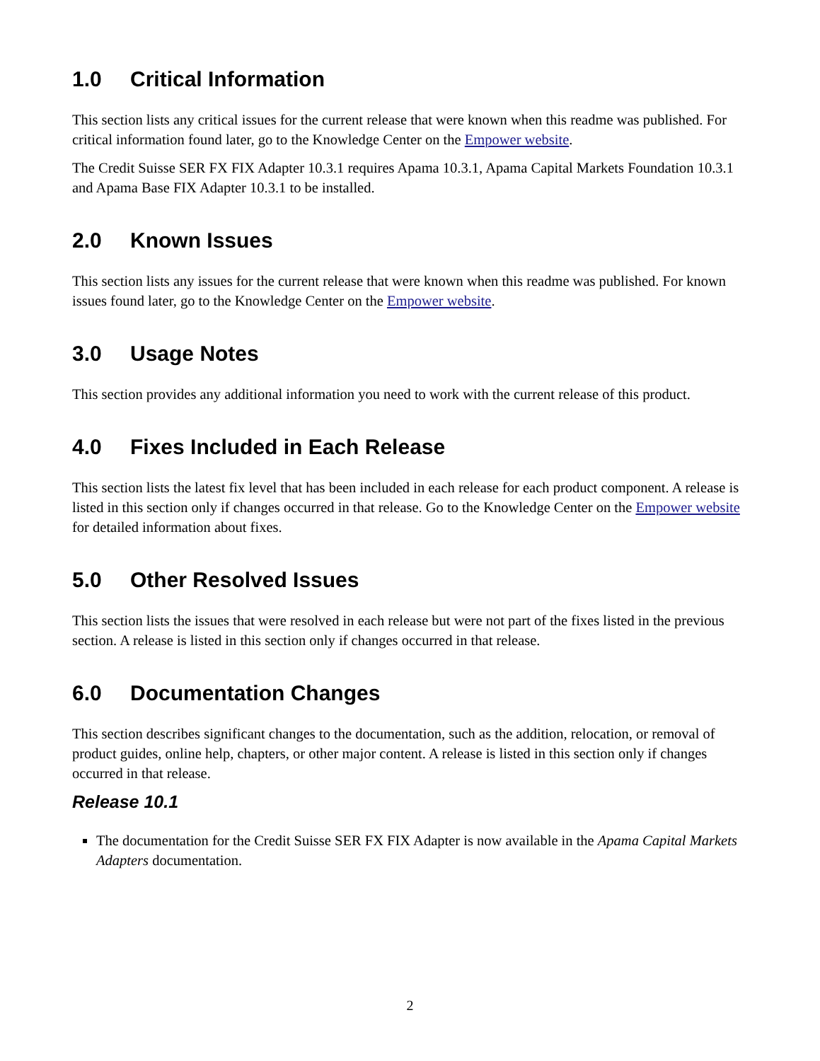1.0 Critical Information
This section lists any critical issues for the current release that were known when this readme was published. For critical information found later, go to the Knowledge Center on the Empower website.
The Credit Suisse SER FX FIX Adapter 10.3.1 requires Apama 10.3.1, Apama Capital Markets Foundation 10.3.1 and Apama Base FIX Adapter 10.3.1 to be installed.
2.0 Known Issues
This section lists any issues for the current release that were known when this readme was published. For known issues found later, go to the Knowledge Center on the Empower website.
3.0 Usage Notes
This section provides any additional information you need to work with the current release of this product.
4.0 Fixes Included in Each Release
This section lists the latest fix level that has been included in each release for each product component. A release is listed in this section only if changes occurred in that release. Go to the Knowledge Center on the Empower website for detailed information about fixes.
5.0 Other Resolved Issues
This section lists the issues that were resolved in each release but were not part of the fixes listed in the previous section. A release is listed in this section only if changes occurred in that release.
6.0 Documentation Changes
This section describes significant changes to the documentation, such as the addition, relocation, or removal of product guides, online help, chapters, or other major content. A release is listed in this section only if changes occurred in that release.
Release 10.1
The documentation for the Credit Suisse SER FX FIX Adapter is now available in the Apama Capital Markets Adapters documentation.
2